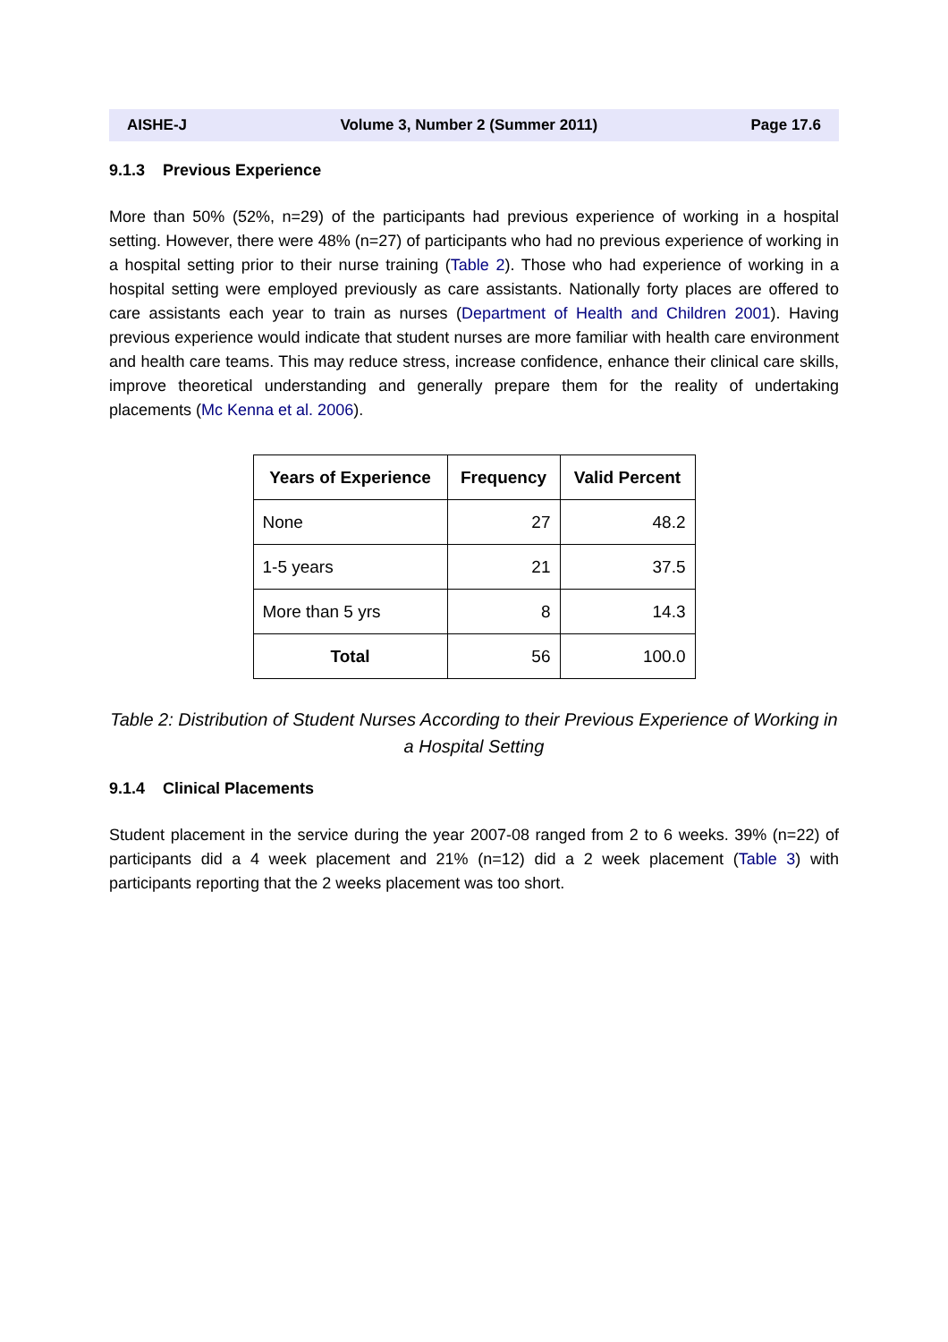AISHE-J Volume 3, Number 2 (Summer 2011) Page 17.6
9.1.3 Previous Experience
More than 50% (52%, n=29) of the participants had previous experience of working in a hospital setting. However, there were 48% (n=27) of participants who had no previous experience of working in a hospital setting prior to their nurse training (Table 2). Those who had experience of working in a hospital setting were employed previously as care assistants. Nationally forty places are offered to care assistants each year to train as nurses (Department of Health and Children 2001). Having previous experience would indicate that student nurses are more familiar with health care environment and health care teams. This may reduce stress, increase confidence, enhance their clinical care skills, improve theoretical understanding and generally prepare them for the reality of undertaking placements (Mc Kenna et al. 2006).
| Years of Experience | Frequency | Valid Percent |
| --- | --- | --- |
| None | 27 | 48.2 |
| 1-5 years | 21 | 37.5 |
| More than 5 yrs | 8 | 14.3 |
| Total | 56 | 100.0 |
Table 2: Distribution of Student Nurses According to their Previous Experience of Working in a Hospital Setting
9.1.4 Clinical Placements
Student placement in the service during the year 2007-08 ranged from 2 to 6 weeks. 39% (n=22) of participants did a 4 week placement and 21% (n=12) did a 2 week placement (Table 3) with participants reporting that the 2 weeks placement was too short.